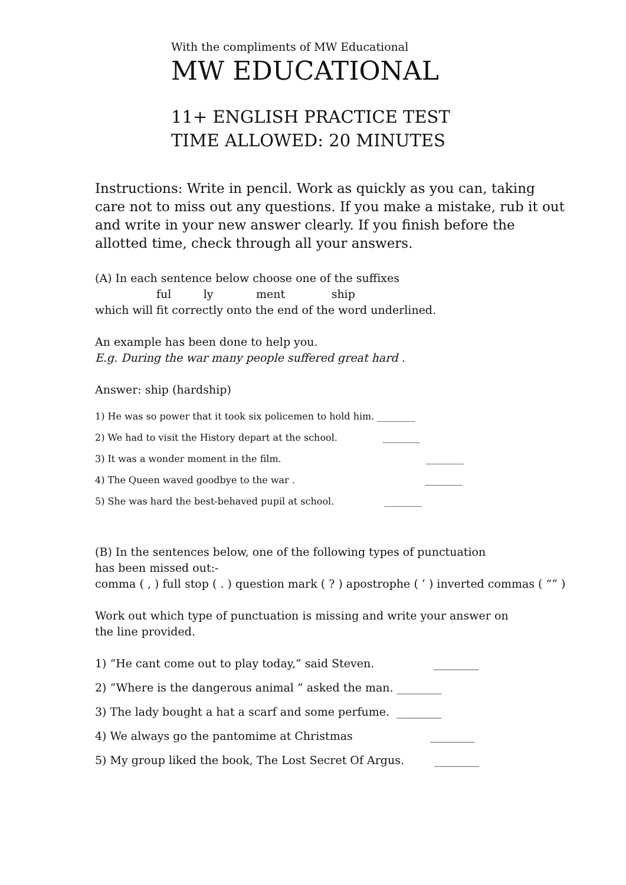With the compliments of MW Educational
MW EDUCATIONAL
11+ ENGLISH PRACTICE TEST
TIME ALLOWED: 20 MINUTES
Instructions: Write in pencil. Work as quickly as you can, taking care not to miss out any questions. If you make a mistake, rub it out and write in your new answer clearly. If you finish before the allotted time, check through all your answers.
(A) In each sentence below choose one of the suffixes
ful ly ment ship
which will fit correctly onto the end of the word underlined.
An example has been done to help you.
E.g. During the war many people suffered great hard .
Answer: ship (hardship)
1) He was so power that it took six policemen to hold him. ________
2) We had to visit the History depart at the school. ________
3) It was a wonder moment in the film. ________
4) The Queen waved goodbye to the war . ________
5) She was hard the best-behaved pupil at school. ________
(B) In the sentences below, one of the following types of punctuation
has been missed out:-
comma ( , ) full stop ( . ) question mark ( ? ) apostrophe ( ’ ) inverted commas ( “” )
Work out which type of punctuation is missing and write your answer on
the line provided.
1) “He cant come out to play today,” said Steven. ________
2) “Where is the dangerous animal ” asked the man. ________
3) The lady bought a hat a scarf and some perfume. ________
4) We always go the pantomime at Christmas ________
5) My group liked the book, The Lost Secret Of Argus. ________